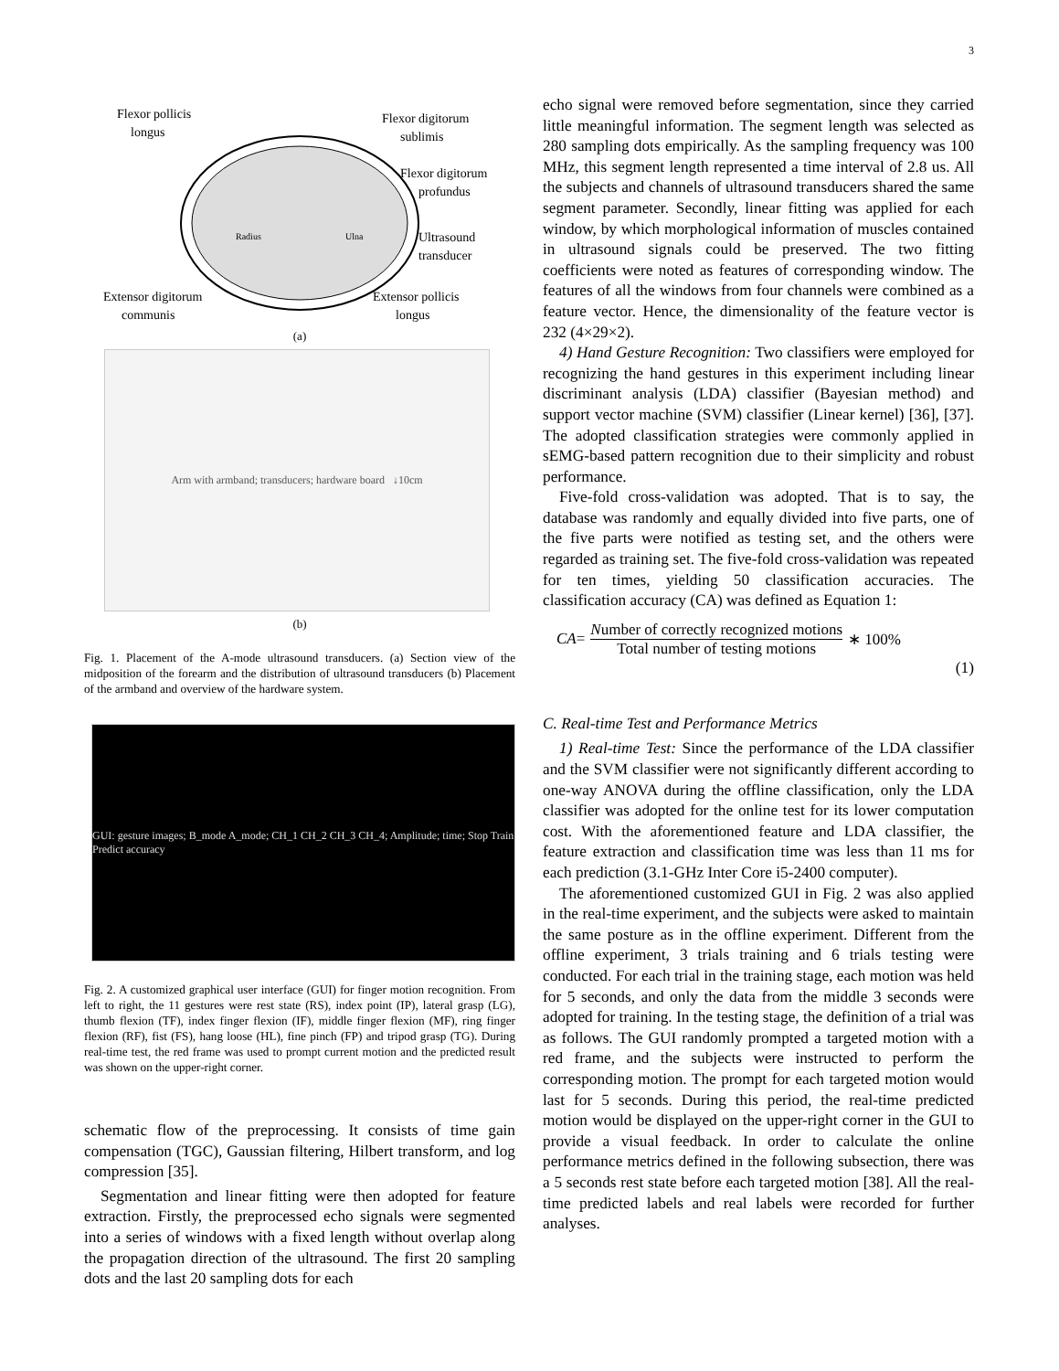3
Flexor pollicis
longus
Flexor digitorum
sublimis
Flexor digitorum
profundus
Ultrasound
transducer
Radius
Ulna
Extensor digitorum
communis
Extensor pollicis
longus
(a)
Arm with armband; transducers; hardware board ↓10cm
(b)
Fig. 1. Placement of the A-mode ultrasound transducers. (a) Section view of the midposition of the forearm and the distribution of ultrasound transducers (b) Placement of the armband and overview of the hardware system.
GUI: gesture images; B_mode A_mode; CH_1 CH_2 CH_3 CH_4; Amplitude; time; Stop Train Predict accuracy
Fig. 2. A customized graphical user interface (GUI) for finger motion recognition. From left to right, the 11 gestures were rest state (RS), index point (IP), lateral grasp (LG), thumb flexion (TF), index finger flexion (IF), middle finger flexion (MF), ring finger flexion (RF), fist (FS), hang loose (HL), fine pinch (FP) and tripod grasp (TG). During real-time test, the red frame was used to prompt current motion and the predicted result was shown on the upper-right corner.
schematic flow of the preprocessing. It consists of time gain compensation (TGC), Gaussian filtering, Hilbert transform, and log compression [35].
Segmentation and linear fitting were then adopted for feature extraction. Firstly, the preprocessed echo signals were segmented into a series of windows with a fixed length without overlap along the propagation direction of the ultrasound. The first 20 sampling dots and the last 20 sampling dots for each
echo signal were removed before segmentation, since they carried little meaningful information. The segment length was selected as 280 sampling dots empirically. As the sampling frequency was 100 MHz, this segment length represented a time interval of 2.8 us. All the subjects and channels of ultrasound transducers shared the same segment parameter. Secondly, linear fitting was applied for each window, by which morphological information of muscles contained in ultrasound signals could be preserved. The two fitting coefficients were noted as features of corresponding window. The features of all the windows from four channels were combined as a feature vector. Hence, the dimensionality of the feature vector is 232 (4×29×2).
4) Hand Gesture Recognition: Two classifiers were employed for recognizing the hand gestures in this experiment including linear discriminant analysis (LDA) classifier (Bayesian method) and support vector machine (SVM) classifier (Linear kernel) [36], [37]. The adopted classification strategies were commonly applied in sEMG-based pattern recognition due to their simplicity and robust performance.
Five-fold cross-validation was adopted. That is to say, the database was randomly and equally divided into five parts, one of the five parts were notified as testing set, and the others were regarded as training set. The five-fold cross-validation was repeated for ten times, yielding 50 classification accuracies. The classification accuracy (CA) was defined as Equation 1:
CA = Number of correctly recognized motions Total number of testing motions ∗ 100%
(1)
C. Real-time Test and Performance Metrics
1) Real-time Test: Since the performance of the LDA classifier and the SVM classifier were not significantly different according to one-way ANOVA during the offline classification, only the LDA classifier was adopted for the online test for its lower computation cost. With the aforementioned feature and LDA classifier, the feature extraction and classification time was less than 11 ms for each prediction (3.1-GHz Inter Core i5-2400 computer).
The aforementioned customized GUI in Fig. 2 was also applied in the real-time experiment, and the subjects were asked to maintain the same posture as in the offline experiment. Different from the offline experiment, 3 trials training and 6 trials testing were conducted. For each trial in the training stage, each motion was held for 5 seconds, and only the data from the middle 3 seconds were adopted for training. In the testing stage, the definition of a trial was as follows. The GUI randomly prompted a targeted motion with a red frame, and the subjects were instructed to perform the corresponding motion. The prompt for each targeted motion would last for 5 seconds. During this period, the real-time predicted motion would be displayed on the upper-right corner in the GUI to provide a visual feedback. In order to calculate the online performance metrics defined in the following subsection, there was a 5 seconds rest state before each targeted motion [38]. All the real-time predicted labels and real labels were recorded for further analyses.